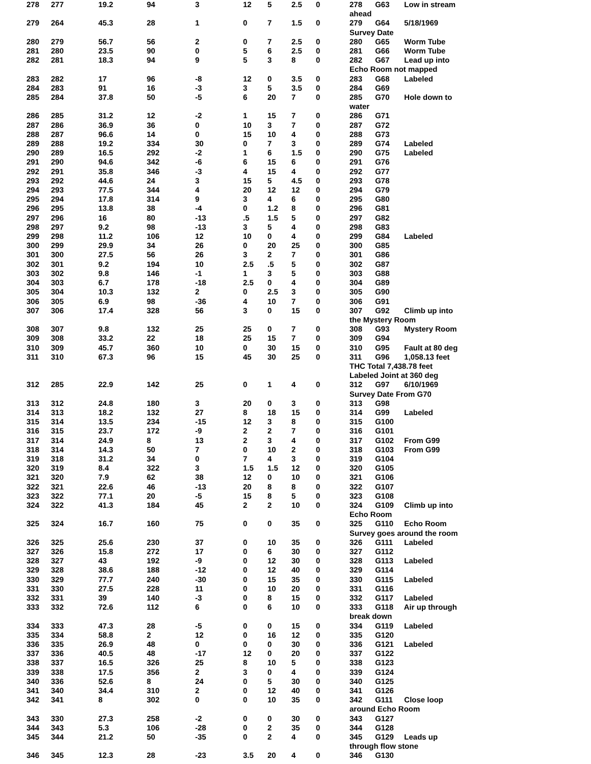| 278 | 277 | 19.2 | 94 | 3 | 12 | 5 | 2.5 | 0 | 278 G63 Low in stream ahead |
| 279 | 264 | 45.3 | 28 | 1 | 0 | 7 | 1.5 | 0 | 279 G64 5/18/1969 Survey Date |
| 280 | 279 | 56.7 | 56 | 2 | 0 | 7 | 2.5 | 0 | 280 G65 Worm Tube |
| 281 | 280 | 23.5 | 90 | 0 | 5 | 6 | 2.5 | 0 | 281 G66 Worm Tube |
| 282 | 281 | 18.3 | 94 | 9 | 5 | 3 | 8 | 0 | 282 G67 Lead up into Echo Room not mapped |
| 283 | 282 | 17 | 96 | -8 | 12 | 0 | 3.5 | 0 | 283 G68 Labeled |
| 284 | 283 | 91 | 16 | -3 | 3 | 5 | 3.5 | 0 | 284 G69 |
| 285 | 284 | 37.8 | 50 | -5 | 6 | 20 | 7 | 0 | 285 G70 Hole down to water |
| 286 | 285 | 31.2 | 12 | -2 | 1 | 15 | 7 | 0 | 286 G71 |
| 287 | 286 | 36.9 | 36 | 0 | 10 | 3 | 7 | 0 | 287 G72 |
| 288 | 287 | 96.6 | 14 | 0 | 15 | 10 | 4 | 0 | 288 G73 |
| 289 | 288 | 19.2 | 334 | 30 | 0 | 7 | 3 | 0 | 289 G74 Labeled |
| 290 | 289 | 16.5 | 292 | -2 | 1 | 6 | 1.5 | 0 | 290 G75 Labeled |
| 291 | 290 | 94.6 | 342 | -6 | 6 | 15 | 6 | 0 | 291 G76 |
| 292 | 291 | 35.8 | 346 | -3 | 4 | 15 | 4 | 0 | 292 G77 |
| 293 | 292 | 44.6 | 24 | 3 | 15 | 5 | 4.5 | 0 | 293 G78 |
| 294 | 293 | 77.5 | 344 | 4 | 20 | 12 | 12 | 0 | 294 G79 |
| 295 | 294 | 17.8 | 314 | 9 | 3 | 4 | 6 | 0 | 295 G80 |
| 296 | 295 | 13.8 | 38 | -4 | 0 | 1.2 | 8 | 0 | 296 G81 |
| 297 | 296 | 16 | 80 | -13 | .5 | 1.5 | 5 | 0 | 297 G82 |
| 298 | 297 | 9.2 | 98 | -13 | 3 | 5 | 4 | 0 | 298 G83 |
| 299 | 298 | 11.2 | 106 | 12 | 10 | 0 | 4 | 0 | 299 G84 Labeled |
| 300 | 299 | 29.9 | 34 | 26 | 0 | 20 | 25 | 0 | 300 G85 |
| 301 | 300 | 27.5 | 56 | 26 | 3 | 2 | 7 | 0 | 301 G86 |
| 302 | 301 | 9.2 | 194 | 10 | 2.5 | .5 | 5 | 0 | 302 G87 |
| 303 | 302 | 9.8 | 146 | -1 | 1 | 3 | 5 | 0 | 303 G88 |
| 304 | 303 | 6.7 | 178 | -18 | 2.5 | 0 | 4 | 0 | 304 G89 |
| 305 | 304 | 10.3 | 132 | 2 | 0 | 2.5 | 3 | 0 | 305 G90 |
| 306 | 305 | 6.9 | 98 | -36 | 4 | 10 | 7 | 0 | 306 G91 |
| 307 | 306 | 17.4 | 328 | 56 | 3 | 0 | 15 | 0 | 307 G92 Climb up into the Mystery Room |
| 308 | 307 | 9.8 | 132 | 25 | 25 | 0 | 7 | 0 | 308 G93 Mystery Room |
| 309 | 308 | 33.2 | 22 | 18 | 25 | 15 | 7 | 0 | 309 G94 |
| 310 | 309 | 45.7 | 360 | 10 | 0 | 30 | 15 | 0 | 310 G95 Fault at 80 deg |
| 311 | 310 | 67.3 | 96 | 15 | 45 | 30 | 25 | 0 | 311 G96 1,058.13 feet THC Total 7,438.78 feet Labeled Joint at 360 deg |
| 312 | 285 | 22.9 | 142 | 25 | 0 | 1 | 4 | 0 | 312 G97 6/10/1969 Survey Date From G70 |
| 313 | 312 | 24.8 | 180 | 3 | 20 | 0 | 3 | 0 | 313 G98 |
| 314 | 313 | 18.2 | 132 | 27 | 8 | 18 | 15 | 0 | 314 G99 Labeled |
| 315 | 314 | 13.5 | 234 | -15 | 12 | 3 | 8 | 0 | 315 G100 |
| 316 | 315 | 23.7 | 172 | -9 | 2 | 2 | 7 | 0 | 316 G101 |
| 317 | 314 | 24.9 | 8 | 13 | 2 | 3 | 4 | 0 | 317 G102 From G99 |
| 318 | 314 | 14.3 | 50 | 7 | 0 | 10 | 2 | 0 | 318 G103 From G99 |
| 319 | 318 | 31.2 | 34 | 0 | 7 | 4 | 3 | 0 | 319 G104 |
| 320 | 319 | 8.4 | 322 | 3 | 1.5 | 1.5 | 12 | 0 | 320 G105 |
| 321 | 320 | 7.9 | 62 | 38 | 12 | 0 | 10 | 0 | 321 G106 |
| 322 | 321 | 22.6 | 46 | -13 | 20 | 8 | 8 | 0 | 322 G107 |
| 323 | 322 | 77.1 | 20 | -5 | 15 | 8 | 5 | 0 | 323 G108 |
| 324 | 322 | 41.3 | 184 | 45 | 2 | 2 | 10 | 0 | 324 G109 Climb up into Echo Room |
| 325 | 324 | 16.7 | 160 | 75 | 0 | 0 | 35 | 0 | 325 G110 Echo Room Survey goes around the room |
| 326 | 325 | 25.6 | 230 | 37 | 0 | 10 | 35 | 0 | 326 G111 Labeled |
| 327 | 326 | 15.8 | 272 | 17 | 0 | 6 | 30 | 0 | 327 G112 |
| 328 | 327 | 43 | 192 | -9 | 0 | 12 | 30 | 0 | 328 G113 Labeled |
| 329 | 328 | 38.6 | 188 | -12 | 0 | 12 | 40 | 0 | 329 G114 |
| 330 | 329 | 77.7 | 240 | -30 | 0 | 15 | 35 | 0 | 330 G115 Labeled |
| 331 | 330 | 27.5 | 228 | 11 | 0 | 10 | 20 | 0 | 331 G116 |
| 332 | 331 | 39 | 140 | -3 | 0 | 8 | 15 | 0 | 332 G117 Labeled |
| 333 | 332 | 72.6 | 112 | 6 | 0 | 6 | 10 | 0 | 333 G118 Air up through break down |
| 334 | 333 | 47.3 | 28 | -5 | 0 | 0 | 15 | 0 | 334 G119 Labeled |
| 335 | 334 | 58.8 | 2 | 12 | 0 | 16 | 12 | 0 | 335 G120 |
| 336 | 335 | 26.9 | 48 | 0 | 0 | 0 | 30 | 0 | 336 G121 Labeled |
| 337 | 336 | 40.5 | 48 | -17 | 12 | 0 | 20 | 0 | 337 G122 |
| 338 | 337 | 16.5 | 326 | 25 | 8 | 10 | 5 | 0 | 338 G123 |
| 339 | 338 | 17.5 | 356 | 2 | 3 | 0 | 4 | 0 | 339 G124 |
| 340 | 336 | 52.6 | 8 | 24 | 0 | 5 | 30 | 0 | 340 G125 |
| 341 | 340 | 34.4 | 310 | 2 | 0 | 12 | 40 | 0 | 341 G126 |
| 342 | 341 | 8 | 302 | 0 | 0 | 10 | 35 | 0 | 342 G111 Close loop around Echo Room |
| 343 | 330 | 27.3 | 258 | -2 | 0 | 0 | 30 | 0 | 343 G127 |
| 344 | 343 | 5.3 | 106 | -28 | 0 | 2 | 35 | 0 | 344 G128 |
| 345 | 344 | 21.2 | 50 | -35 | 0 | 2 | 4 | 0 | 345 G129 Leads up through flow stone |
| 346 | 345 | 12.3 | 28 | -23 | 3.5 | 20 | 4 | 0 | 346 G130 |